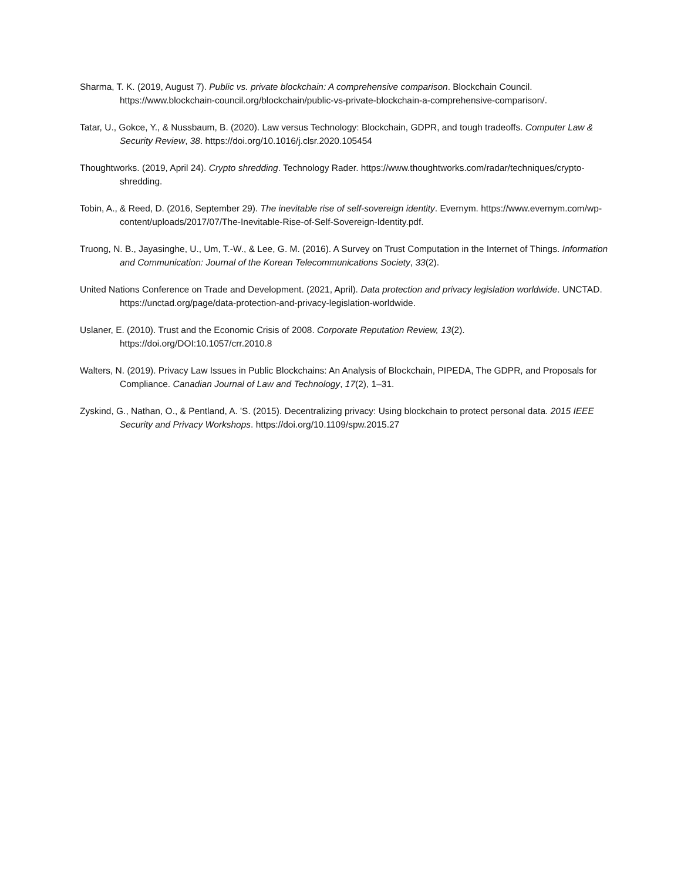Sharma, T. K. (2019, August 7). Public vs. private blockchain: A comprehensive comparison. Blockchain Council. https://www.blockchain-council.org/blockchain/public-vs-private-blockchain-a-comprehensive-comparison/.
Tatar, U., Gokce, Y., & Nussbaum, B. (2020). Law versus Technology: Blockchain, GDPR, and tough tradeoffs. Computer Law & Security Review, 38. https://doi.org/10.1016/j.clsr.2020.105454
Thoughtworks. (2019, April 24). Crypto shredding. Technology Rader. https://www.thoughtworks.com/radar/techniques/crypto-shredding.
Tobin, A., & Reed, D. (2016, September 29). The inevitable rise of self-sovereign identity. Evernym. https://www.evernym.com/wp-content/uploads/2017/07/The-Inevitable-Rise-of-Self-Sovereign-Identity.pdf.
Truong, N. B., Jayasinghe, U., Um, T.-W., & Lee, G. M. (2016). A Survey on Trust Computation in the Internet of Things. Information and Communication: Journal of the Korean Telecommunications Society, 33(2).
United Nations Conference on Trade and Development. (2021, April). Data protection and privacy legislation worldwide. UNCTAD. https://unctad.org/page/data-protection-and-privacy-legislation-worldwide.
Uslaner, E. (2010). Trust and the Economic Crisis of 2008. Corporate Reputation Review, 13(2). https://doi.org/DOI:10.1057/crr.2010.8
Walters, N. (2019). Privacy Law Issues in Public Blockchains: An Analysis of Blockchain, PIPEDA, The GDPR, and Proposals for Compliance. Canadian Journal of Law and Technology, 17(2), 1–31.
Zyskind, G., Nathan, O., & Pentland, A. 'S. (2015). Decentralizing privacy: Using blockchain to protect personal data. 2015 IEEE Security and Privacy Workshops. https://doi.org/10.1109/spw.2015.27